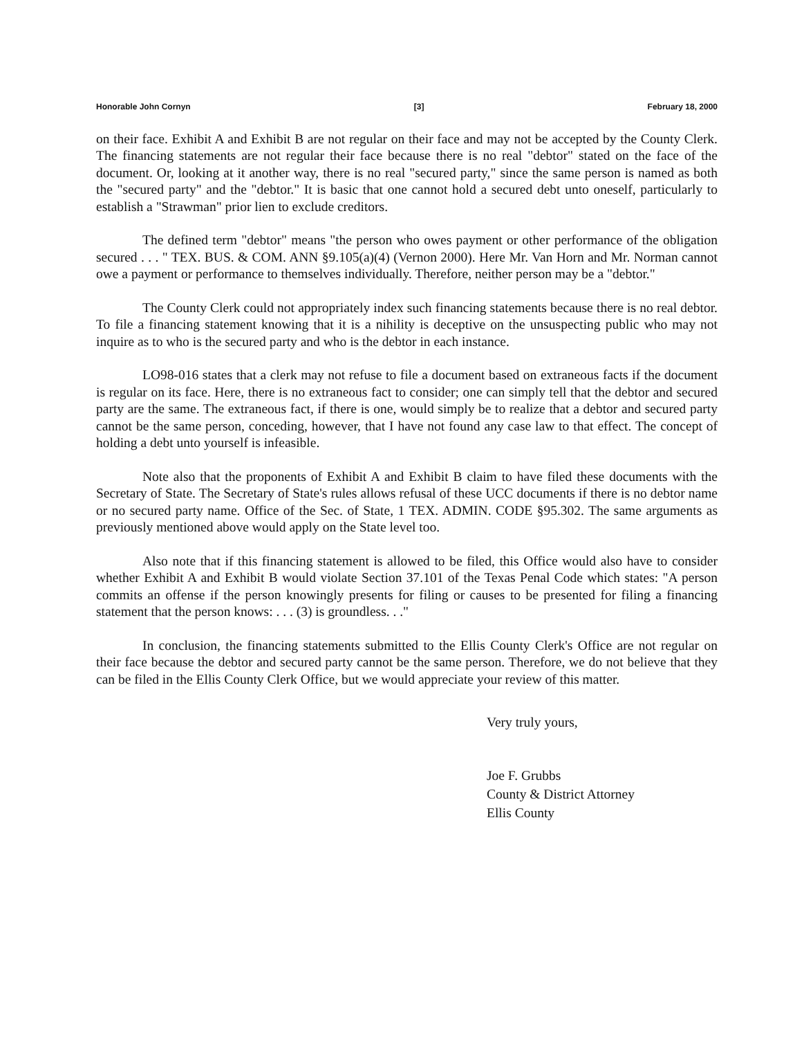Honorable John Cornyn [3] February 18, 2000
on their face. Exhibit A and Exhibit B are not regular on their face and may not be accepted by the County Clerk. The financing statements are not regular their face because there is no real "debtor" stated on the face of the document. Or, looking at it another way, there is no real "secured party," since the same person is named as both the "secured party" and the "debtor." It is basic that one cannot hold a secured debt unto oneself, particularly to establish a "Strawman" prior lien to exclude creditors.
The defined term "debtor" means "the person who owes payment or other performance of the obligation secured . . . " TEX. BUS. & COM. ANN §9.105(a)(4) (Vernon 2000). Here Mr. Van Horn and Mr. Norman cannot owe a payment or performance to themselves individually. Therefore, neither person may be a "debtor."
The County Clerk could not appropriately index such financing statements because there is no real debtor. To file a financing statement knowing that it is a nihility is deceptive on the unsuspecting public who may not inquire as to who is the secured party and who is the debtor in each instance.
LO98-016 states that a clerk may not refuse to file a document based on extraneous facts if the document is regular on its face. Here, there is no extraneous fact to consider; one can simply tell that the debtor and secured party are the same. The extraneous fact, if there is one, would simply be to realize that a debtor and secured party cannot be the same person, conceding, however, that I have not found any case law to that effect. The concept of holding a debt unto yourself is infeasible.
Note also that the proponents of Exhibit A and Exhibit B claim to have filed these documents with the Secretary of State. The Secretary of State's rules allows refusal of these UCC documents if there is no debtor name or no secured party name. Office of the Sec. of State, 1 TEX. ADMIN. CODE §95.302. The same arguments as previously mentioned above would apply on the State level too.
Also note that if this financing statement is allowed to be filed, this Office would also have to consider whether Exhibit A and Exhibit B would violate Section 37.101 of the Texas Penal Code which states: "A person commits an offense if the person knowingly presents for filing or causes to be presented for filing a financing statement that the person knows: . . . (3) is groundless. . ."
In conclusion, the financing statements submitted to the Ellis County Clerk's Office are not regular on their face because the debtor and secured party cannot be the same person. Therefore, we do not believe that they can be filed in the Ellis County Clerk Office, but we would appreciate your review of this matter.
Very truly yours,
Joe F. Grubbs
County & District Attorney
Ellis County